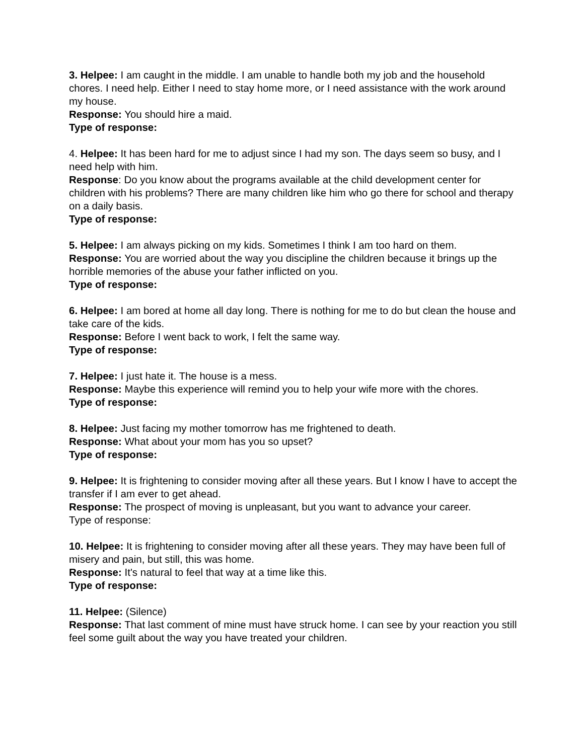3. Helpee: I am caught in the middle. I am unable to handle both my job and the household chores. I need help. Either I need to stay home more, or I need assistance with the work around my house.
Response: You should hire a maid.
Type of response:
4. Helpee: It has been hard for me to adjust since I had my son. The days seem so busy, and I need help with him.
Response: Do you know about the programs available at the child development center for children with his problems? There are many children like him who go there for school and therapy on a daily basis.
Type of response:
5. Helpee: I am always picking on my kids. Sometimes I think I am too hard on them.
Response: You are worried about the way you discipline the children because it brings up the horrible memories of the abuse your father inflicted on you.
Type of response:
6. Helpee: I am bored at home all day long. There is nothing for me to do but clean the house and take care of the kids.
Response: Before I went back to work, I felt the same way.
Type of response:
7. Helpee: I just hate it. The house is a mess.
Response: Maybe this experience will remind you to help your wife more with the chores.
Type of response:
8. Helpee: Just facing my mother tomorrow has me frightened to death.
Response: What about your mom has you so upset?
Type of response:
9. Helpee: It is frightening to consider moving after all these years. But I know I have to accept the transfer if I am ever to get ahead.
Response: The prospect of moving is unpleasant, but you want to advance your career.
Type of response:
10. Helpee: It is frightening to consider moving after all these years. They may have been full of misery and pain, but still, this was home.
Response: It's natural to feel that way at a time like this.
Type of response:
11. Helpee: (Silence)
Response: That last comment of mine must have struck home. I can see by your reaction you still feel some guilt about the way you have treated your children.